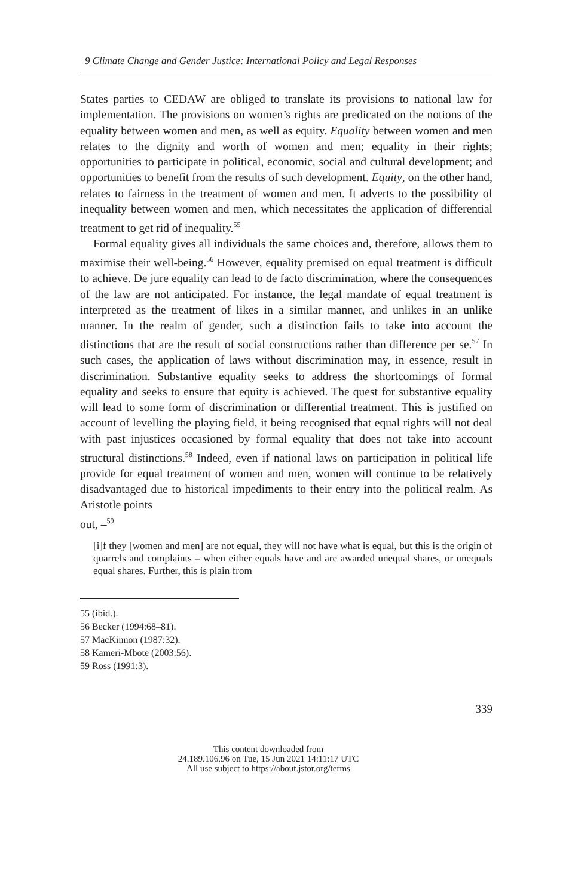9 Climate Change and Gender Justice: International Policy and Legal Responses
States parties to CEDAW are obliged to translate its provisions to national law for implementation. The provisions on women’s rights are predicated on the notions of the equality between women and men, as well as equity. Equality between women and men relates to the dignity and worth of women and men; equality in their rights; opportunities to participate in political, economic, social and cultural development; and opportunities to benefit from the results of such development. Equity, on the other hand, relates to fairness in the treatment of women and men. It adverts to the possibility of inequality between women and men, which necessitates the application of differential treatment to get rid of inequality.<sup>55</sup>
Formal equality gives all individuals the same choices and, therefore, allows them to maximise their well-being.<sup>56</sup> However, equality premised on equal treatment is difficult to achieve. De jure equality can lead to de facto discrimination, where the consequences of the law are not anticipated. For instance, the legal mandate of equal treatment is interpreted as the treatment of likes in a similar manner, and unlikes in an unlike manner. In the realm of gender, such a distinction fails to take into account the distinctions that are the result of social constructions rather than difference per se.<sup>57</sup> In such cases, the application of laws without discrimination may, in essence, result in discrimination. Substantive equality seeks to address the shortcomings of formal equality and seeks to ensure that equity is achieved. The quest for substantive equality will lead to some form of discrimination or differential treatment. This is justified on account of levelling the playing field, it being recognised that equal rights will not deal with past injustices occasioned by formal equality that does not take into account structural distinctions.<sup>58</sup> Indeed, even if national laws on participation in political life provide for equal treatment of women and men, women will continue to be relatively disadvantaged due to historical impediments to their entry into the political realm. As Aristotle points
out, –<sup>59</sup>
[i]f they [women and men] are not equal, they will not have what is equal, but this is the origin of quarrels and complaints – when either equals have and are awarded unequal shares, or unequals equal shares. Further, this is plain from
55 (ibid.).
56 Becker (1994:68–81).
57 MacKinnon (1987:32).
58 Kameri-Mbote (2003:56).
59 Ross (1991:3).
339
This content downloaded from
24.189.106.96 on Tue, 15 Jun 2021 14:11:17 UTC
All use subject to https://about.jstor.org/terms